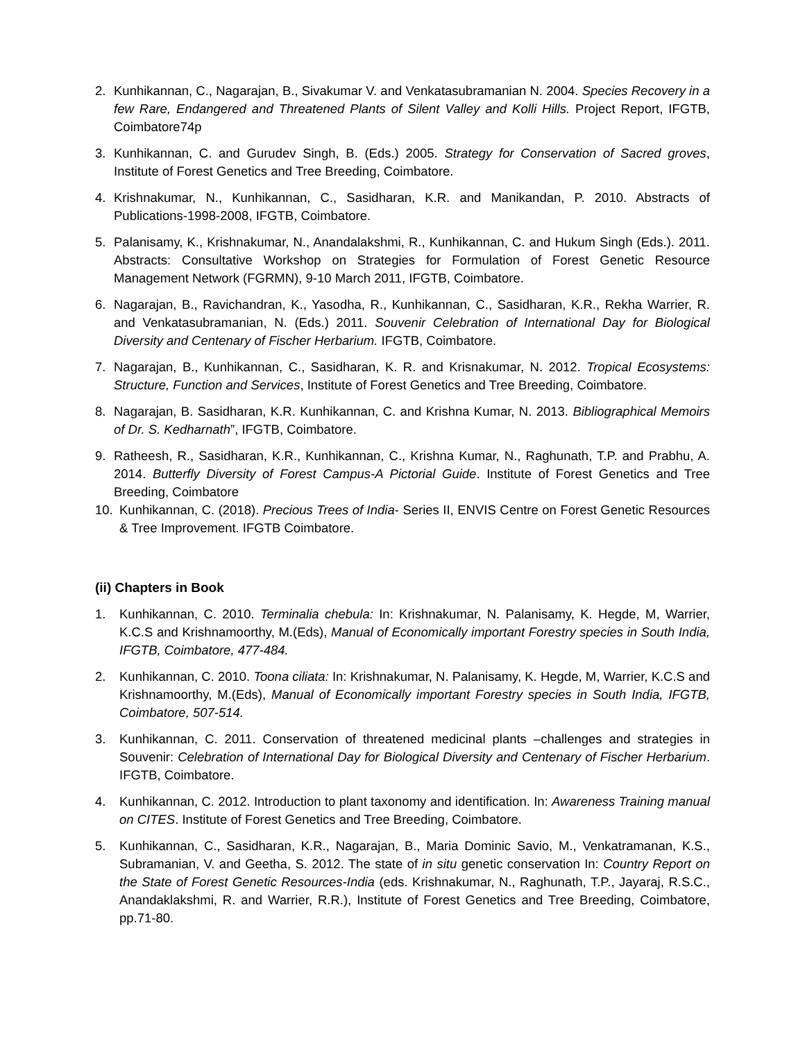2. Kunhikannan, C., Nagarajan, B., Sivakumar V. and Venkatasubramanian N. 2004. Species Recovery in a few Rare, Endangered and Threatened Plants of Silent Valley and Kolli Hills. Project Report, IFGTB, Coimbatore74p
3. Kunhikannan, C. and Gurudev Singh, B. (Eds.) 2005. Strategy for Conservation of Sacred groves, Institute of Forest Genetics and Tree Breeding, Coimbatore.
4. Krishnakumar, N., Kunhikannan, C., Sasidharan, K.R. and Manikandan, P. 2010. Abstracts of Publications-1998-2008, IFGTB, Coimbatore.
5. Palanisamy, K., Krishnakumar, N., Anandalakshmi, R., Kunhikannan, C. and Hukum Singh (Eds.). 2011. Abstracts: Consultative Workshop on Strategies for Formulation of Forest Genetic Resource Management Network (FGRMN), 9-10 March 2011, IFGTB, Coimbatore.
6. Nagarajan, B., Ravichandran, K., Yasodha, R., Kunhikannan, C., Sasidharan, K.R., Rekha Warrier, R. and Venkatasubramanian, N. (Eds.) 2011. Souvenir Celebration of International Day for Biological Diversity and Centenary of Fischer Herbarium. IFGTB, Coimbatore.
7. Nagarajan, B., Kunhikannan, C., Sasidharan, K. R. and Krisnakumar, N. 2012. Tropical Ecosystems: Structure, Function and Services, Institute of Forest Genetics and Tree Breeding, Coimbatore.
8. Nagarajan, B. Sasidharan, K.R. Kunhikannan, C. and Krishna Kumar, N. 2013. Bibliographical Memoirs of Dr. S. Kedharnath”, IFGTB, Coimbatore.
9. Ratheesh, R., Sasidharan, K.R., Kunhikannan, C., Krishna Kumar, N., Raghunath, T.P. and Prabhu, A. 2014. Butterfly Diversity of Forest Campus-A Pictorial Guide. Institute of Forest Genetics and Tree Breeding, Coimbatore
10. Kunhikannan, C. (2018). Precious Trees of India- Series II, ENVIS Centre on Forest Genetic Resources & Tree Improvement. IFGTB Coimbatore.
(ii) Chapters in Book
1. Kunhikannan, C. 2010. Terminalia chebula: In: Krishnakumar, N. Palanisamy, K. Hegde, M, Warrier, K.C.S and Krishnamoorthy, M.(Eds), Manual of Economically important Forestry species in South India, IFGTB, Coimbatore, 477-484.
2. Kunhikannan, C. 2010. Toona ciliata: In: Krishnakumar, N. Palanisamy, K. Hegde, M, Warrier, K.C.S and Krishnamoorthy, M.(Eds), Manual of Economically important Forestry species in South India, IFGTB, Coimbatore, 507-514.
3. Kunhikannan, C. 2011. Conservation of threatened medicinal plants –challenges and strategies in Souvenir: Celebration of International Day for Biological Diversity and Centenary of Fischer Herbarium. IFGTB, Coimbatore.
4. Kunhikannan, C. 2012. Introduction to plant taxonomy and identification. In: Awareness Training manual on CITES. Institute of Forest Genetics and Tree Breeding, Coimbatore.
5. Kunhikannan, C., Sasidharan, K.R., Nagarajan, B., Maria Dominic Savio, M., Venkatramanan, K.S., Subramanian, V. and Geetha, S. 2012. The state of in situ genetic conservation In: Country Report on the State of Forest Genetic Resources-India (eds. Krishnakumar, N., Raghunath, T.P., Jayaraj, R.S.C., Anandaklakshmi, R. and Warrier, R.R.), Institute of Forest Genetics and Tree Breeding, Coimbatore, pp.71-80.